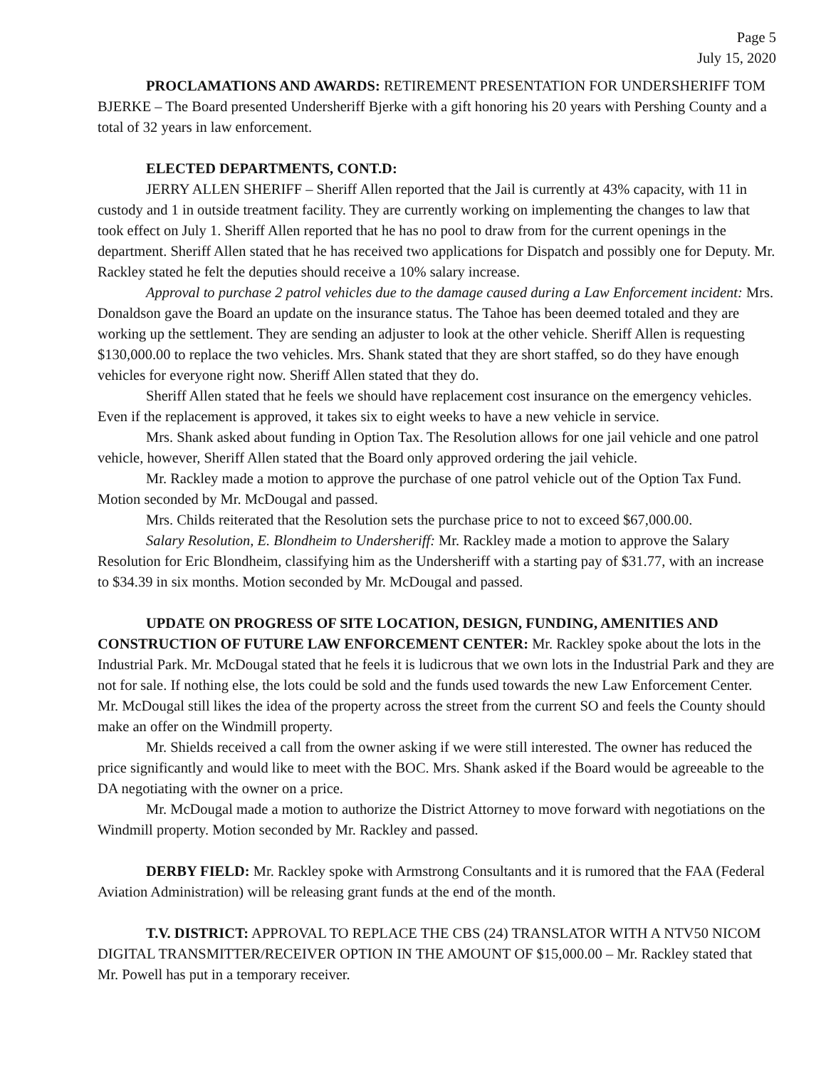Page 5
July 15, 2020
PROCLAMATIONS AND AWARDS: RETIREMENT PRESENTATION FOR UNDERSHERIFF TOM BJERKE – The Board presented Undersheriff Bjerke with a gift honoring his 20 years with Pershing County and a total of 32 years in law enforcement.
ELECTED DEPARTMENTS, CONT.D:
JERRY ALLEN SHERIFF – Sheriff Allen reported that the Jail is currently at 43% capacity, with 11 in custody and 1 in outside treatment facility. They are currently working on implementing the changes to law that took effect on July 1. Sheriff Allen reported that he has no pool to draw from for the current openings in the department. Sheriff Allen stated that he has received two applications for Dispatch and possibly one for Deputy. Mr. Rackley stated he felt the deputies should receive a 10% salary increase.
Approval to purchase 2 patrol vehicles due to the damage caused during a Law Enforcement incident: Mrs. Donaldson gave the Board an update on the insurance status. The Tahoe has been deemed totaled and they are working up the settlement. They are sending an adjuster to look at the other vehicle. Sheriff Allen is requesting $130,000.00 to replace the two vehicles. Mrs. Shank stated that they are short staffed, so do they have enough vehicles for everyone right now. Sheriff Allen stated that they do.
Sheriff Allen stated that he feels we should have replacement cost insurance on the emergency vehicles. Even if the replacement is approved, it takes six to eight weeks to have a new vehicle in service.
Mrs. Shank asked about funding in Option Tax. The Resolution allows for one jail vehicle and one patrol vehicle, however, Sheriff Allen stated that the Board only approved ordering the jail vehicle.
Mr. Rackley made a motion to approve the purchase of one patrol vehicle out of the Option Tax Fund. Motion seconded by Mr. McDougal and passed.
Mrs. Childs reiterated that the Resolution sets the purchase price to not to exceed $67,000.00.
Salary Resolution, E. Blondheim to Undersheriff: Mr. Rackley made a motion to approve the Salary Resolution for Eric Blondheim, classifying him as the Undersheriff with a starting pay of $31.77, with an increase to $34.39 in six months. Motion seconded by Mr. McDougal and passed.
UPDATE ON PROGRESS OF SITE LOCATION, DESIGN, FUNDING, AMENITIES AND CONSTRUCTION OF FUTURE LAW ENFORCEMENT CENTER: Mr. Rackley spoke about the lots in the Industrial Park. Mr. McDougal stated that he feels it is ludicrous that we own lots in the Industrial Park and they are not for sale. If nothing else, the lots could be sold and the funds used towards the new Law Enforcement Center. Mr. McDougal still likes the idea of the property across the street from the current SO and feels the County should make an offer on the Windmill property.
Mr. Shields received a call from the owner asking if we were still interested. The owner has reduced the price significantly and would like to meet with the BOC. Mrs. Shank asked if the Board would be agreeable to the DA negotiating with the owner on a price.
Mr. McDougal made a motion to authorize the District Attorney to move forward with negotiations on the Windmill property. Motion seconded by Mr. Rackley and passed.
DERBY FIELD: Mr. Rackley spoke with Armstrong Consultants and it is rumored that the FAA (Federal Aviation Administration) will be releasing grant funds at the end of the month.
T.V. DISTRICT: APPROVAL TO REPLACE THE CBS (24) TRANSLATOR WITH A NTV50 NICOM DIGITAL TRANSMITTER/RECEIVER OPTION IN THE AMOUNT OF $15,000.00 – Mr. Rackley stated that Mr. Powell has put in a temporary receiver.